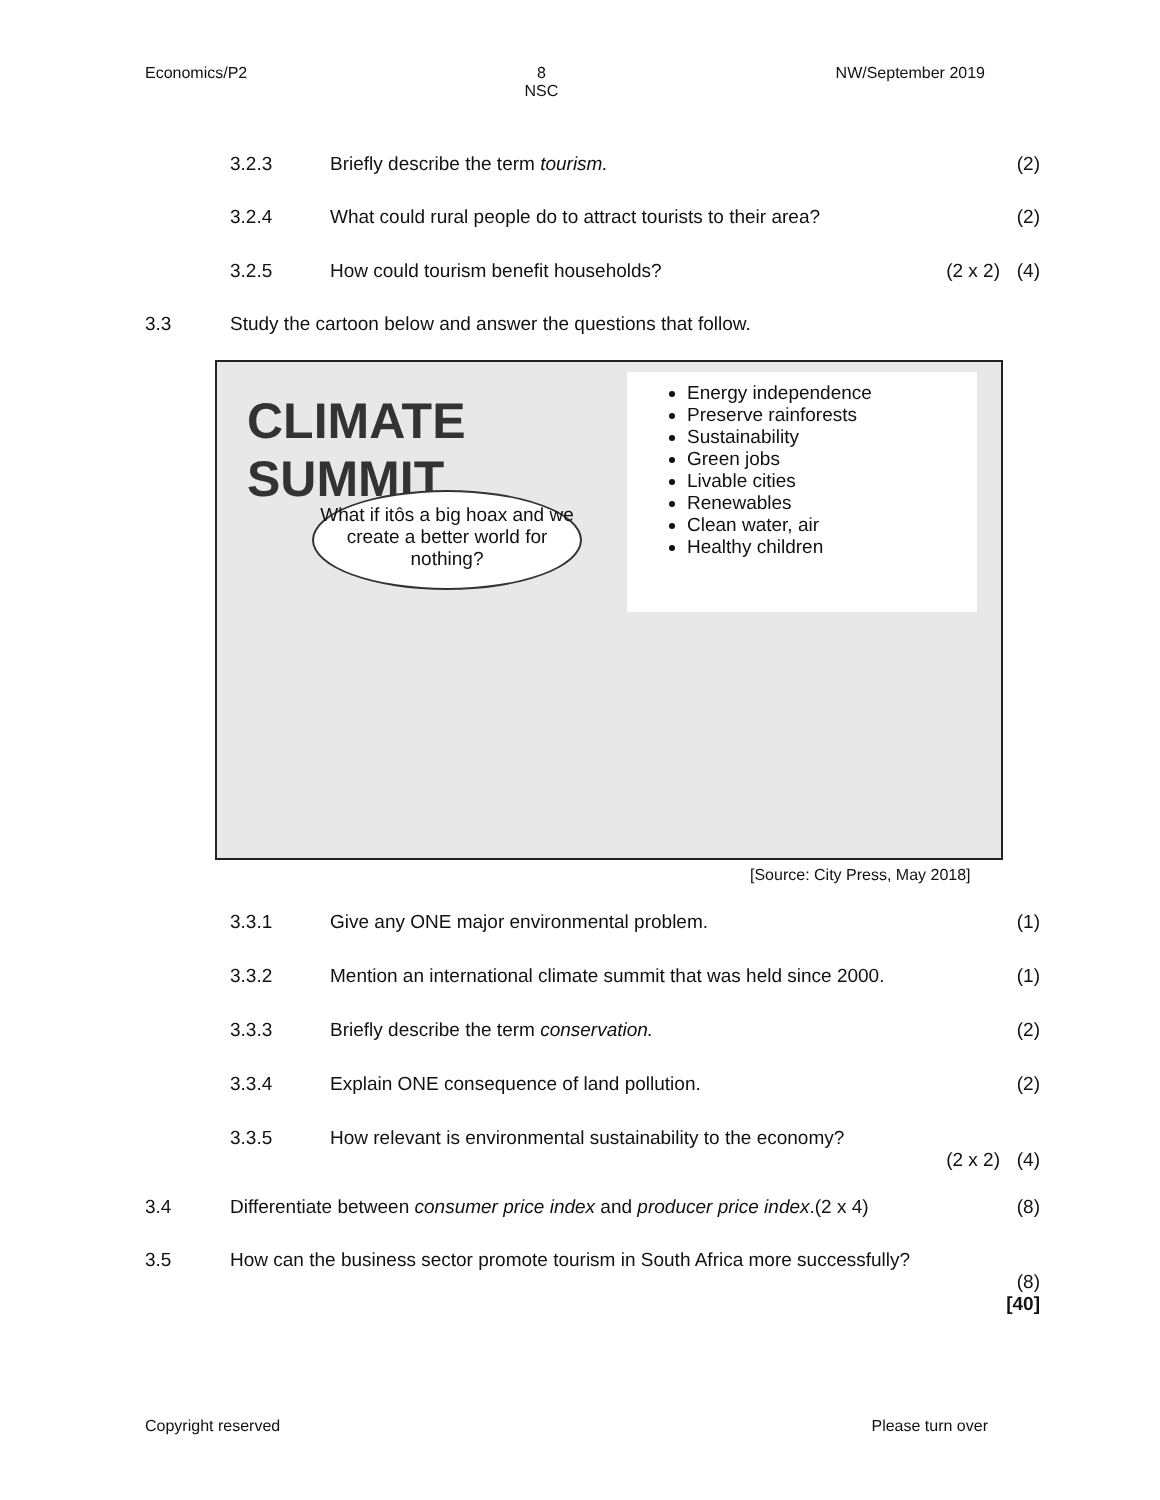Economics/P2 8
NSC NW/September 2019
3.2.3 Briefly describe the term tourism. (2)
3.2.4 What could rural people do to attract tourists to their area? (2)
3.2.5 How could tourism benefit households? (2 x 2) (4)
3.3 Study the cartoon below and answer the questions that follow.
CLIMATE
SUMMIT
Energy independence
Preserve rainforests
Sustainability
Green jobs
Livable cities
Renewables
Clean water, air
Healthy children
What if itôs a big hoax and we create a better world for nothing?
[Source: City Press, May 2018]
3.3.1 Give any ONE major environmental problem. (1)
3.3.2 Mention an international climate summit that was held since 2000. (1)
3.3.3 Briefly describe the term conservation. (2)
3.3.4 Explain ONE consequence of land pollution. (2)
3.3.5 How relevant is environmental sustainability to the economy?
(2 x 2)
(4)
3.4 Differentiate between consumer price index and producer price index.(2 x 4) (8)
3.5 How can the business sector promote tourism in South Africa more successfully?
(8)
[40]
Copyright reserved Please turn over